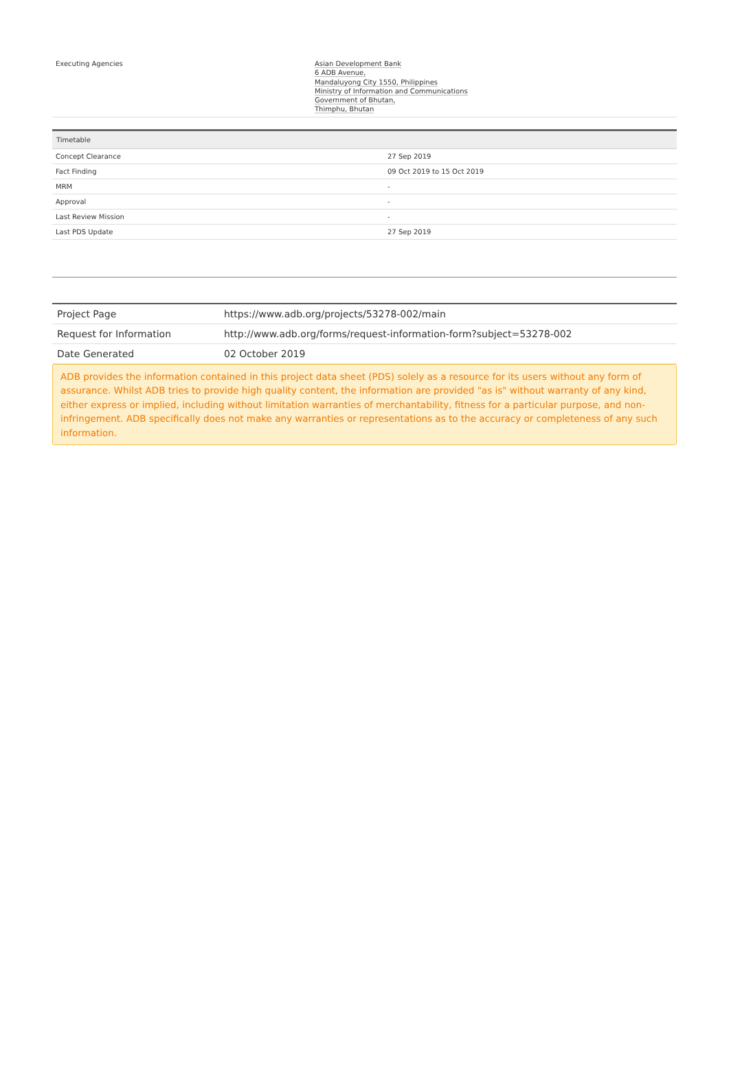| Executing Agencies | Asian Development Bank 6 ADB Avenue, Mandaluyong City 1550, Philippines Ministry of Information and Communications Government of Bhutan, Thimphu, Bhutan |
| Timetable | |
| --- | --- |
| Concept Clearance | 27 Sep 2019 |
| Fact Finding | 09 Oct 2019 to 15 Oct 2019 |
| MRM | - |
| Approval | - |
| Last Review Mission | - |
| Last PDS Update | 27 Sep 2019 |
| Project Page | https://www.adb.org/projects/53278-002/main |
| Request for Information | http://www.adb.org/forms/request-information-form?subject=53278-002 |
| Date Generated | 02 October 2019 |
ADB provides the information contained in this project data sheet (PDS) solely as a resource for its users without any form of assurance. Whilst ADB tries to provide high quality content, the information are provided "as is" without warranty of any kind, either express or implied, including without limitation warranties of merchantability, fitness for a particular purpose, and non-infringement. ADB specifically does not make any warranties or representations as to the accuracy or completeness of any such information.